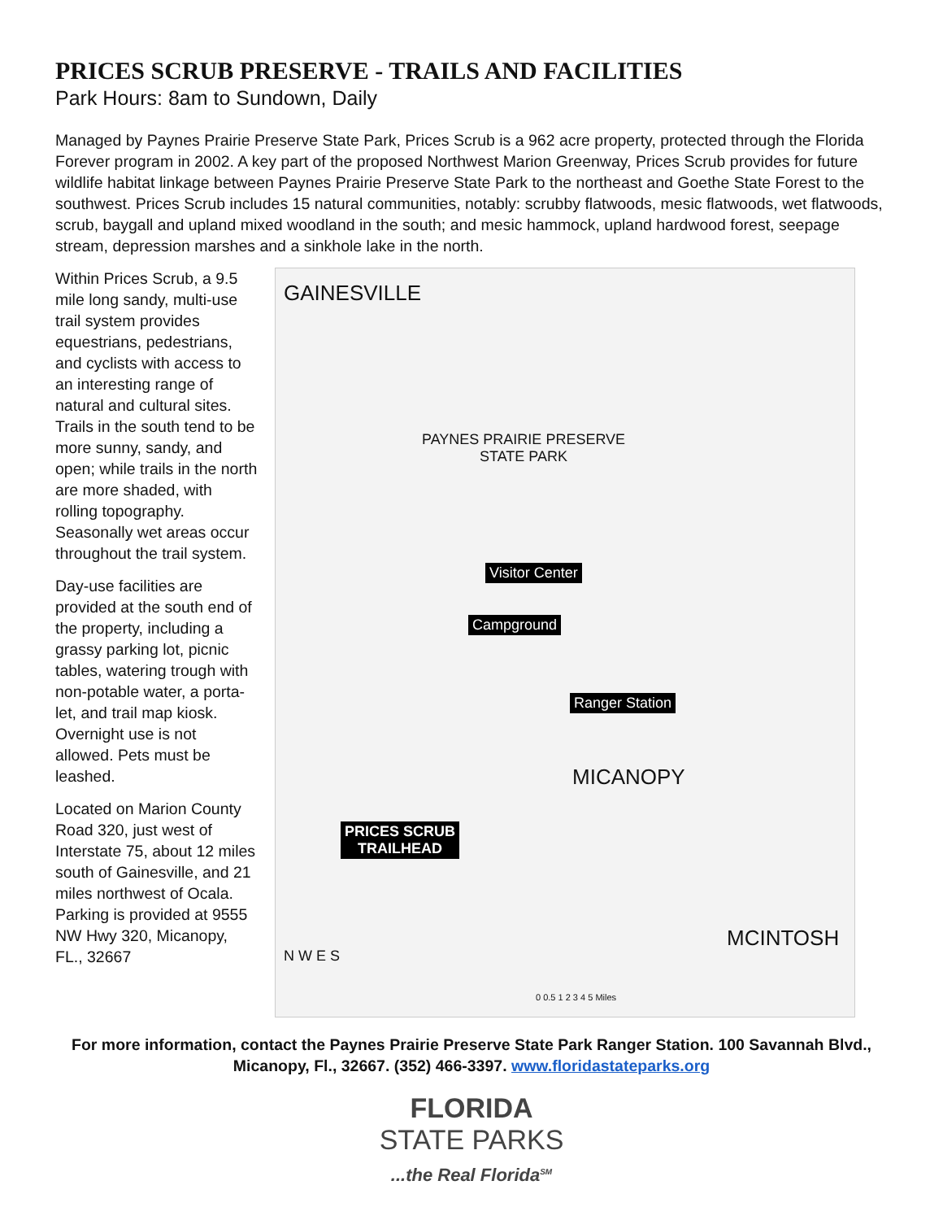PRICES SCRUB PRESERVE - TRAILS AND FACILITIES
Park Hours: 8am to Sundown, Daily
Managed by Paynes Prairie Preserve State Park, Prices Scrub is a 962 acre property, protected through the Florida Forever program in 2002. A key part of the proposed Northwest Marion Greenway, Prices Scrub provides for future wildlife habitat linkage between Paynes Prairie Preserve State Park to the northeast and Goethe State Forest to the southwest. Prices Scrub includes 15 natural communities, notably: scrubby flatwoods, mesic flatwoods, wet flatwoods, scrub, baygall and upland mixed woodland in the south; and mesic hammock, upland hardwood forest, seepage stream, depression marshes and a sinkhole lake in the north.
Within Prices Scrub, a 9.5 mile long sandy, multi-use trail system provides equestrians, pedestrians, and cyclists with access to an interesting range of natural and cultural sites. Trails in the south tend to be more sunny, sandy, and open; while trails in the north are more shaded, with rolling topography. Seasonally wet areas occur throughout the trail system.
Day-use facilities are provided at the south end of the property, including a grassy parking lot, picnic tables, watering trough with non-potable water, a porta-let, and trail map kiosk. Overnight use is not allowed. Pets must be leashed.
Located on Marion County Road 320, just west of Interstate 75, about 12 miles south of Gainesville, and 21 miles northwest of Ocala. Parking is provided at 9555 NW Hwy 320, Micanopy, FL., 32667
GAINESVILLE
PAYNES PRAIRIE PRESERVE
STATE PARK
Visitor Center
Campground
Ranger Station
MICANOPY
PRICES SCRUB
TRAILHEAD
MCINTOSH
N W E S
0 0.5 1 2 3 4 5 Miles
For more information, contact the Paynes Prairie Preserve State Park Ranger Station. 100 Savannah Blvd., Micanopy, Fl., 32667. (352) 466-3397. www.floridastateparks.org
FLORIDA
STATE PARKS
...the Real Florida<sup>SM</sup>